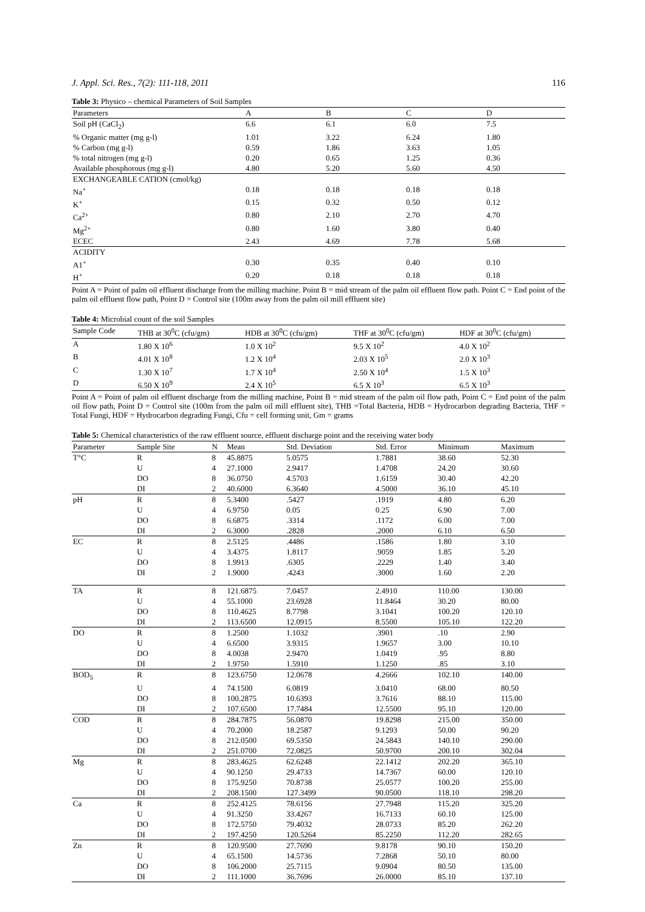J. Appl. Sci. Res., 7(2): 111-118, 2011 116
Table 3: Physico – chemical Parameters of Soil Samples
| Parameters | A | B | C | D |
| --- | --- | --- | --- | --- |
| Soil pH (CaCl<sub>2</sub>) | 6.6 | 6.1 | 6.0 | 7.5 |
| % Organic matter (mg g-l) | 1.01 | 3.22 | 6.24 | 1.80 |
| % Carbon (mg g-l) | 0.59 | 1.86 | 3.63 | 1.05 |
| % total nitrogen (mg g-l) | 0.20 | 0.65 | 1.25 | 0.36 |
| Available phosphorous (mg g-l) | 4.80 | 5.20 | 5.60 | 4.50 |
| EXCHANGEABLE CATION (cmol/kg) | | | | |
| Na<sup>+</sup> | 0.18 | 0.18 | 0.18 | 0.18 |
| K<sup>+</sup> | 0.15 | 0.32 | 0.50 | 0.12 |
| Ca<sup>2+</sup> | 0.80 | 2.10 | 2.70 | 4.70 |
| Mg<sup>2+</sup> | 0.80 | 1.60 | 3.80 | 0.40 |
| ECEC | 2.43 | 4.69 | 7.78 | 5.68 |
| ACIDITY | | | | |
| A1<sup>+</sup> | 0.30 | 0.35 | 0.40 | 0.10 |
| H<sup>+</sup> | 0.20 | 0.18 | 0.18 | 0.18 |
Point A = Point of palm oil effluent discharge from the milling machine. Point B = mid stream of the palm oil effluent flow path. Point C = End point of the palm oil effluent flow path, Point D = Control site (100m away from the palm oil mill effluent site)
Table 4: Microbial count of the soil Samples
| Sample Code | THB at 30<sup>0</sup>C (cfu/gm) | HDB at 30<sup>0</sup>C (cfu/gm) | THF at 30<sup>0</sup>C (cfu/gm) | HDF at 30<sup>0</sup>C (cfu/gm) |
| --- | --- | --- | --- | --- |
| A | 1.80 X 10<sup>6</sup> | 1.0 X 10<sup>2</sup> | 9.5 X 10<sup>2</sup> | 4.0 X 10<sup>2</sup> |
| B | 4.01 X 10<sup>8</sup> | 1.2 X 10<sup>4</sup> | 2.03 X 10<sup>5</sup> | 2.0 X 10<sup>3</sup> |
| C | 1.30 X 10<sup>7</sup> | 1.7 X 10<sup>4</sup> | 2.50 X 10<sup>4</sup> | 1.5 X 10<sup>3</sup> |
| D | 6.50 X 10<sup>9</sup> | 2.4 X 10<sup>5</sup> | 6.5 X 10<sup>3</sup> | 6.5 X 10<sup>3</sup> |
Point A = Point of palm oil effluent discharge from the milling machine, Point B = mid stream of the palm oil flow path, Point C = End point of the palm oil flow path, Point D = Control site (100m from the palm oil mill effluent site), THB =Total Bacteria, HDB = Hydrocarbon degrading Bacteria, THF = Total Fungi, HDF = Hydrocarbon degrading Fungi, Cfu = cell forming unit, Gm = grams
Table 5: Chemical characteristics of the raw effluent source, effluent discharge point and the receiving water body
| Parameter | Sample Site | N | Mean | Std. Deviation | Std. Error | Minimum | Maximum |
| --- | --- | --- | --- | --- | --- | --- | --- |
| T°C | R | 8 | 45.8875 | 5.0575 | 1.7881 | 38.60 | 52.30 |
| | U | 4 | 27.1000 | 2.9417 | 1.4708 | 24.20 | 30.60 |
| | DO | 8 | 36.0750 | 4.5703 | 1.6159 | 30.40 | 42.20 |
| | DI | 2 | 40.6000 | 6.3640 | 4.5000 | 36.10 | 45.10 |
| pH | R | 8 | 5.3400 | .5427 | .1919 | 4.80 | 6.20 |
| | U | 4 | 6.9750 | 0.05 | 0.25 | 6.90 | 7.00 |
| | DO | 8 | 6.6875 | .3314 | .1172 | 6.00 | 7.00 |
| | DI | 2 | 6.3000 | .2828 | .2000 | 6.10 | 6.50 |
| EC | R | 8 | 2.5125 | .4486 | .1586 | 1.80 | 3.10 |
| | U | 4 | 3.4375 | 1.8117 | .9059 | 1.85 | 5.20 |
| | DO | 8 | 1.9913 | .6305 | .2229 | 1.40 | 3.40 |
| | DI | 2 | 1.9000 | .4243 | .3000 | 1.60 | 2.20 |
| TA | R | 8 | 121.6875 | 7.0457 | 2.4910 | 110.00 | 130.00 |
| | U | 4 | 55.1000 | 23.6928 | 11.8464 | 30.20 | 80.00 |
| | DO | 8 | 110.4625 | 8.7798 | 3.1041 | 100.20 | 120.10 |
| | DI | 2 | 113.6500 | 12.0915 | 8.5500 | 105.10 | 122.20 |
| DO | R | 8 | 1.2500 | 1.1032 | .3901 | .10 | 2.90 |
| | U | 4 | 6.6500 | 3.9315 | 1.9657 | 3.00 | 10.10 |
| | DO | 8 | 4.0038 | 2.9470 | 1.0419 | .95 | 8.80 |
| | DI | 2 | 1.9750 | 1.5910 | 1.1250 | .85 | 3.10 |
| BOD<sub>5</sub> | R | 8 | 123.6750 | 12.0678 | 4.2666 | 102.10 | 140.00 |
| | U | 4 | 74.1500 | 6.0819 | 3.0410 | 68.00 | 80.50 |
| | DO | 8 | 100.2875 | 10.6393 | 3.7616 | 88.10 | 115.00 |
| | DI | 2 | 107.6500 | 17.7484 | 12.5500 | 95.10 | 120.00 |
| COD | R | 8 | 284.7875 | 56.0870 | 19.8298 | 215.00 | 350.00 |
| | U | 4 | 70.2000 | 18.2587 | 9.1293 | 50.00 | 90.20 |
| | DO | 8 | 212.0500 | 69.5350 | 24.5843 | 140.10 | 290.00 |
| | DI | 2 | 251.0700 | 72.0825 | 50.9700 | 200.10 | 302.04 |
| Mg | R | 8 | 283.4625 | 62.6248 | 22.1412 | 202.20 | 365.10 |
| | U | 4 | 90.1250 | 29.4733 | 14.7367 | 60.00 | 120.10 |
| | DO | 8 | 175.9250 | 70.8738 | 25.0577 | 100.20 | 255.00 |
| | DI | 2 | 208.1500 | 127.3499 | 90.0500 | 118.10 | 298.20 |
| Ca | R | 8 | 252.4125 | 78.6156 | 27.7948 | 115.20 | 325.20 |
| | U | 4 | 91.3250 | 33.4267 | 16.7133 | 60.10 | 125.00 |
| | DO | 8 | 172.5750 | 79.4032 | 28.0733 | 85.20 | 262.20 |
| | DI | 2 | 197.4250 | 120.5264 | 85.2250 | 112.20 | 282.65 |
| Zn | R | 8 | 120.9500 | 27.7690 | 9.8178 | 90.10 | 150.20 |
| | U | 4 | 65.1500 | 14.5736 | 7.2868 | 50.10 | 80.00 |
| | DO | 8 | 106.2000 | 25.7115 | 9.0904 | 80.50 | 135.00 |
| | DI | 2 | 111.1000 | 36.7696 | 26.0000 | 85.10 | 137.10 |